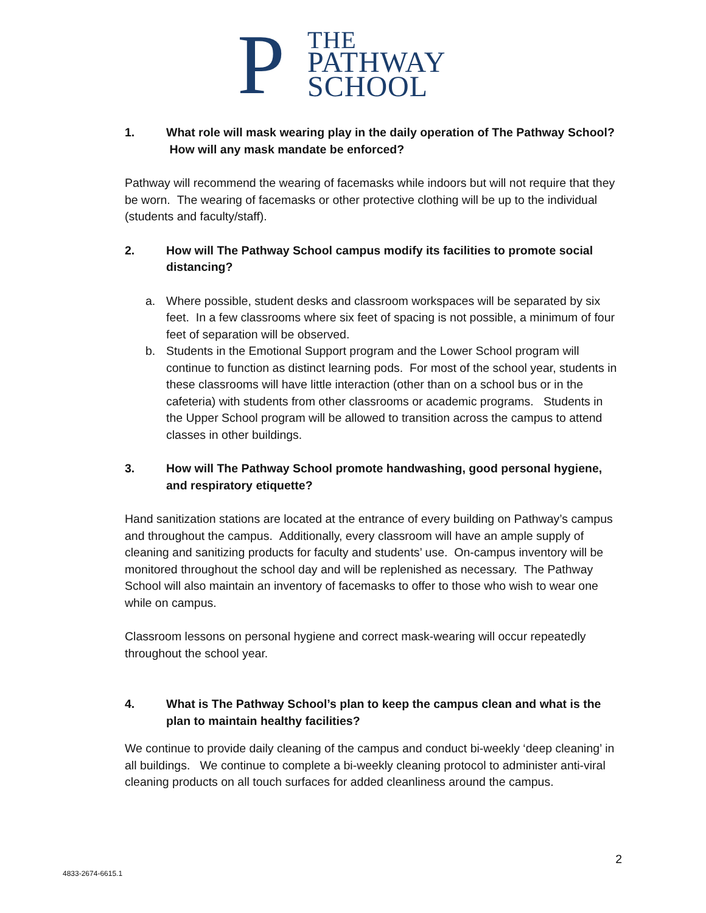P
THE
PATHWAY
SCHOOL
1. What role will mask wearing play in the daily operation of The Pathway School? How will any mask mandate be enforced?
Pathway will recommend the wearing of facemasks while indoors but will not require that they be worn. The wearing of facemasks or other protective clothing will be up to the individual (students and faculty/staff).
2. How will The Pathway School campus modify its facilities to promote social distancing?
a. Where possible, student desks and classroom workspaces will be separated by six feet. In a few classrooms where six feet of spacing is not possible, a minimum of four feet of separation will be observed.
b. Students in the Emotional Support program and the Lower School program will continue to function as distinct learning pods. For most of the school year, students in these classrooms will have little interaction (other than on a school bus or in the cafeteria) with students from other classrooms or academic programs. Students in the Upper School program will be allowed to transition across the campus to attend classes in other buildings.
3. How will The Pathway School promote handwashing, good personal hygiene, and respiratory etiquette?
Hand sanitization stations are located at the entrance of every building on Pathway’s campus and throughout the campus. Additionally, every classroom will have an ample supply of cleaning and sanitizing products for faculty and students’ use. On-campus inventory will be monitored throughout the school day and will be replenished as necessary. The Pathway School will also maintain an inventory of facemasks to offer to those who wish to wear one while on campus.
Classroom lessons on personal hygiene and correct mask-wearing will occur repeatedly throughout the school year.
4. What is The Pathway School’s plan to keep the campus clean and what is the plan to maintain healthy facilities?
We continue to provide daily cleaning of the campus and conduct bi-weekly ‘deep cleaning’ in all buildings. We continue to complete a bi-weekly cleaning protocol to administer anti-viral cleaning products on all touch surfaces for added cleanliness around the campus.
2
4833-2674-6615.1